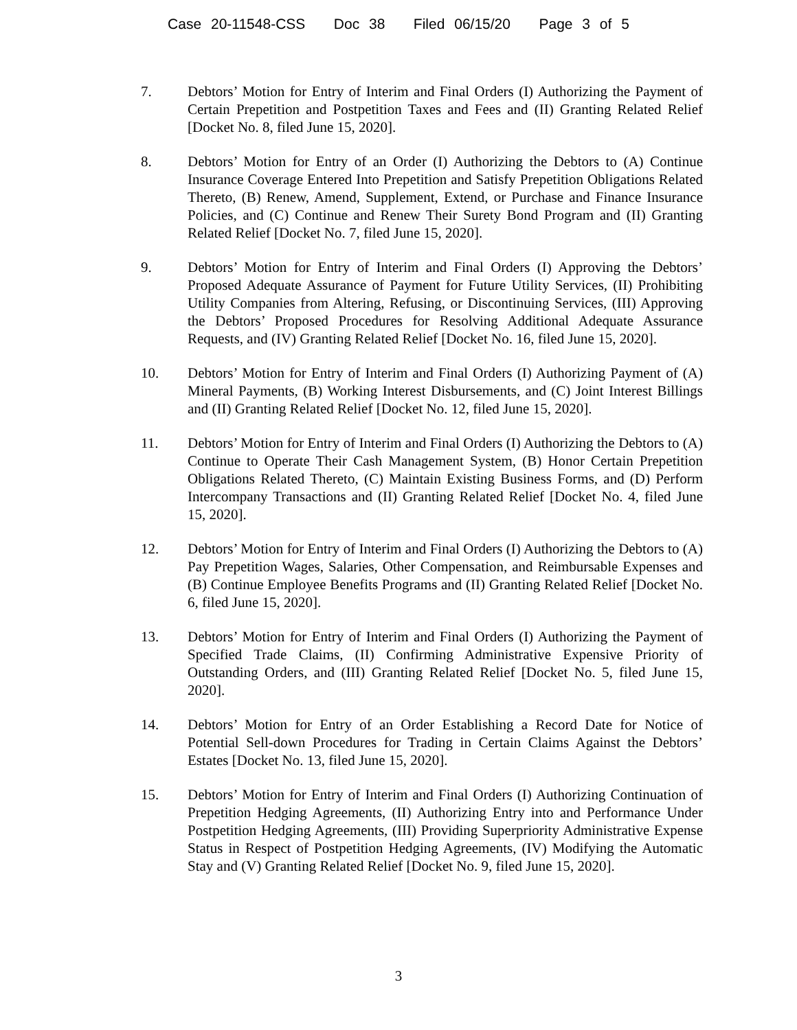Case 20-11548-CSS Doc 38 Filed 06/15/20 Page 3 of 5
7. Debtors’ Motion for Entry of Interim and Final Orders (I) Authorizing the Payment of Certain Prepetition and Postpetition Taxes and Fees and (II) Granting Related Relief [Docket No. 8, filed June 15, 2020].
8. Debtors’ Motion for Entry of an Order (I) Authorizing the Debtors to (A) Continue Insurance Coverage Entered Into Prepetition and Satisfy Prepetition Obligations Related Thereto, (B) Renew, Amend, Supplement, Extend, or Purchase and Finance Insurance Policies, and (C) Continue and Renew Their Surety Bond Program and (II) Granting Related Relief [Docket No. 7, filed June 15, 2020].
9. Debtors’ Motion for Entry of Interim and Final Orders (I) Approving the Debtors’ Proposed Adequate Assurance of Payment for Future Utility Services, (II) Prohibiting Utility Companies from Altering, Refusing, or Discontinuing Services, (III) Approving the Debtors’ Proposed Procedures for Resolving Additional Adequate Assurance Requests, and (IV) Granting Related Relief [Docket No. 16, filed June 15, 2020].
10. Debtors’ Motion for Entry of Interim and Final Orders (I) Authorizing Payment of (A) Mineral Payments, (B) Working Interest Disbursements, and (C) Joint Interest Billings and (II) Granting Related Relief [Docket No. 12, filed June 15, 2020].
11. Debtors’ Motion for Entry of Interim and Final Orders (I) Authorizing the Debtors to (A) Continue to Operate Their Cash Management System, (B) Honor Certain Prepetition Obligations Related Thereto, (C) Maintain Existing Business Forms, and (D) Perform Intercompany Transactions and (II) Granting Related Relief [Docket No. 4, filed June 15, 2020].
12. Debtors’ Motion for Entry of Interim and Final Orders (I) Authorizing the Debtors to (A) Pay Prepetition Wages, Salaries, Other Compensation, and Reimbursable Expenses and (B) Continue Employee Benefits Programs and (II) Granting Related Relief [Docket No. 6, filed June 15, 2020].
13. Debtors’ Motion for Entry of Interim and Final Orders (I) Authorizing the Payment of Specified Trade Claims, (II) Confirming Administrative Expensive Priority of Outstanding Orders, and (III) Granting Related Relief [Docket No. 5, filed June 15, 2020].
14. Debtors’ Motion for Entry of an Order Establishing a Record Date for Notice of Potential Sell-down Procedures for Trading in Certain Claims Against the Debtors’ Estates [Docket No. 13, filed June 15, 2020].
15. Debtors’ Motion for Entry of Interim and Final Orders (I) Authorizing Continuation of Prepetition Hedging Agreements, (II) Authorizing Entry into and Performance Under Postpetition Hedging Agreements, (III) Providing Superpriority Administrative Expense Status in Respect of Postpetition Hedging Agreements, (IV) Modifying the Automatic Stay and (V) Granting Related Relief [Docket No. 9, filed June 15, 2020].
3